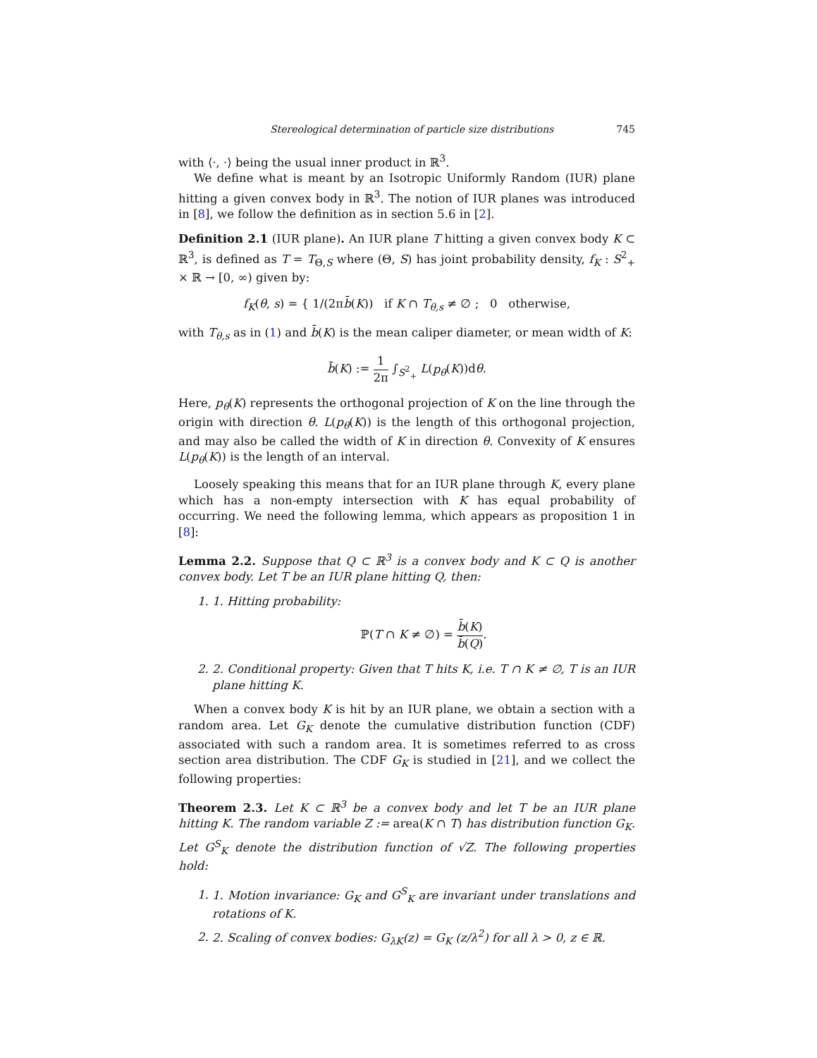Stereological determination of particle size distributions 745
with ⟨·, ·⟩ being the usual inner product in ℝ<sup>3</sup>.
We define what is meant by an Isotropic Uniformly Random (IUR) plane hitting a given convex body in ℝ<sup>3</sup>. The notion of IUR planes was introduced in [8], we follow the definition as in section 5.6 in [2].
Definition 2.1 (IUR plane). An IUR plane T hitting a given convex body K ⊂ ℝ<sup>3</sup>, is defined as T = T<sub>Θ,S</sub> where (Θ, S) has joint probability density, f<sub>K</sub> : S<sup>2</sup><sub>+</sub> × ℝ → [0, ∞) given by:
f<sub>K</sub>(θ, s) = { 1/(2πb̄(K)) if K ∩ T<sub>θ,s</sub> ≠ ∅ ; 0 otherwise,
with T<sub>θ,s</sub> as in (1) and b̄(K) is the mean caliper diameter, or mean width of K:
b̄(K) := 1 2π ∫<sub>S<sup>2</sup><sub>+</sub></sub> L(p<sub>θ</sub>(K))dθ.
Here, p<sub>θ</sub>(K) represents the orthogonal projection of K on the line through the origin with direction θ. L(p<sub>θ</sub>(K)) is the length of this orthogonal projection, and may also be called the width of K in direction θ. Convexity of K ensures L(p<sub>θ</sub>(K)) is the length of an interval.
Loosely speaking this means that for an IUR plane through K, every plane which has a non-empty intersection with K has equal probability of occurring. We need the following lemma, which appears as proposition 1 in [8]:
Lemma 2.2. Suppose that Q ⊂ ℝ<sup>3</sup> is a convex body and K ⊂ Q is another convex body. Let T be an IUR plane hitting Q, then:
1. 1. Hitting probability:
ℙ(T ∩ K ≠ ∅) = b̄(K) b̄(Q).
2. 2. Conditional property: Given that T hits K, i.e. T ∩ K ≠ ∅, T is an IUR plane hitting K.
When a convex body K is hit by an IUR plane, we obtain a section with a random area. Let G<sub>K</sub> denote the cumulative distribution function (CDF) associated with such a random area. It is sometimes referred to as cross section area distribution. The CDF G<sub>K</sub> is studied in [21], and we collect the following properties:
Theorem 2.3. Let K ⊂ ℝ<sup>3</sup> be a convex body and let T be an IUR plane hitting K. The random variable Z := area(K ∩ T) has distribution function G<sub>K</sub>. Let G<sup>S</sup><sub>K</sub> denote the distribution function of √Z. The following properties hold:
1. 1. Motion invariance: G<sub>K</sub> and G<sup>S</sup><sub>K</sub> are invariant under translations and rotations of K.
2. 2. Scaling of convex bodies: G<sub>λK</sub>(z) = G<sub>K</sub> (z/λ<sup>2</sup>) for all λ > 0, z ∈ ℝ.